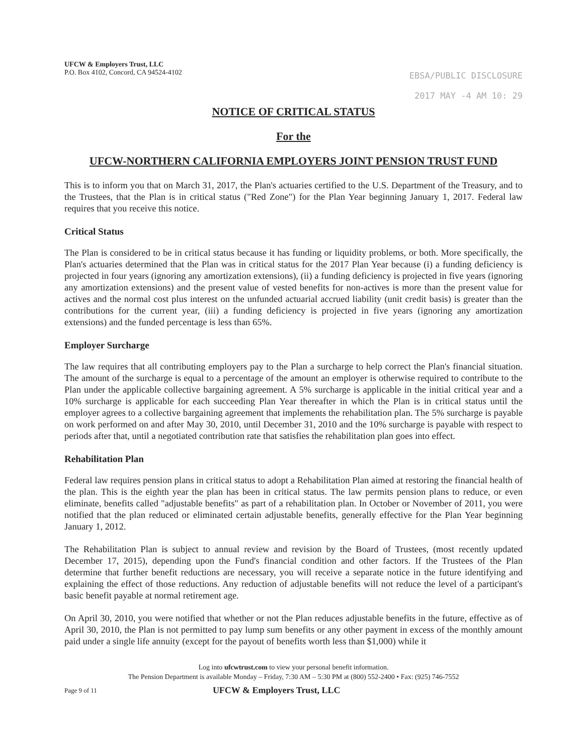UFCW & Employers Trust, LLC
P.O. Box 4102, Concord, CA 94524-4102
EBSA/PUBLIC DISCLOSURE
2017 MAY -4 AM 10: 29
NOTICE OF CRITICAL STATUS
For the
UFCW-NORTHERN CALIFORNIA EMPLOYERS JOINT PENSION TRUST FUND
This is to inform you that on March 31, 2017, the Plan's actuaries certified to the U.S. Department of the Treasury, and to the Trustees, that the Plan is in critical status ("Red Zone") for the Plan Year beginning January 1, 2017. Federal law requires that you receive this notice.
Critical Status
The Plan is considered to be in critical status because it has funding or liquidity problems, or both. More specifically, the Plan's actuaries determined that the Plan was in critical status for the 2017 Plan Year because (i) a funding deficiency is projected in four years (ignoring any amortization extensions), (ii) a funding deficiency is projected in five years (ignoring any amortization extensions) and the present value of vested benefits for non-actives is more than the present value for actives and the normal cost plus interest on the unfunded actuarial accrued liability (unit credit basis) is greater than the contributions for the current year, (iii) a funding deficiency is projected in five years (ignoring any amortization extensions) and the funded percentage is less than 65%.
Employer Surcharge
The law requires that all contributing employers pay to the Plan a surcharge to help correct the Plan's financial situation. The amount of the surcharge is equal to a percentage of the amount an employer is otherwise required to contribute to the Plan under the applicable collective bargaining agreement. A 5% surcharge is applicable in the initial critical year and a 10% surcharge is applicable for each succeeding Plan Year thereafter in which the Plan is in critical status until the employer agrees to a collective bargaining agreement that implements the rehabilitation plan. The 5% surcharge is payable on work performed on and after May 30, 2010, until December 31, 2010 and the 10% surcharge is payable with respect to periods after that, until a negotiated contribution rate that satisfies the rehabilitation plan goes into effect.
Rehabilitation Plan
Federal law requires pension plans in critical status to adopt a Rehabilitation Plan aimed at restoring the financial health of the plan. This is the eighth year the plan has been in critical status. The law permits pension plans to reduce, or even eliminate, benefits called "adjustable benefits" as part of a rehabilitation plan. In October or November of 2011, you were notified that the plan reduced or eliminated certain adjustable benefits, generally effective for the Plan Year beginning January 1, 2012.
The Rehabilitation Plan is subject to annual review and revision by the Board of Trustees, (most recently updated December 17, 2015), depending upon the Fund's financial condition and other factors. If the Trustees of the Plan determine that further benefit reductions are necessary, you will receive a separate notice in the future identifying and explaining the effect of those reductions. Any reduction of adjustable benefits will not reduce the level of a participant's basic benefit payable at normal retirement age.
On April 30, 2010, you were notified that whether or not the Plan reduces adjustable benefits in the future, effective as of April 30, 2010, the Plan is not permitted to pay lump sum benefits or any other payment in excess of the monthly amount paid under a single life annuity (except for the payout of benefits worth less than $1,000) while it
Log into ufcwtrust.com to view your personal benefit information.
The Pension Department is available Monday – Friday, 7:30 AM – 5:30 PM at (800) 552-2400 • Fax: (925) 746-7552
Page 9 of 11 UFCW & Employers Trust, LLC